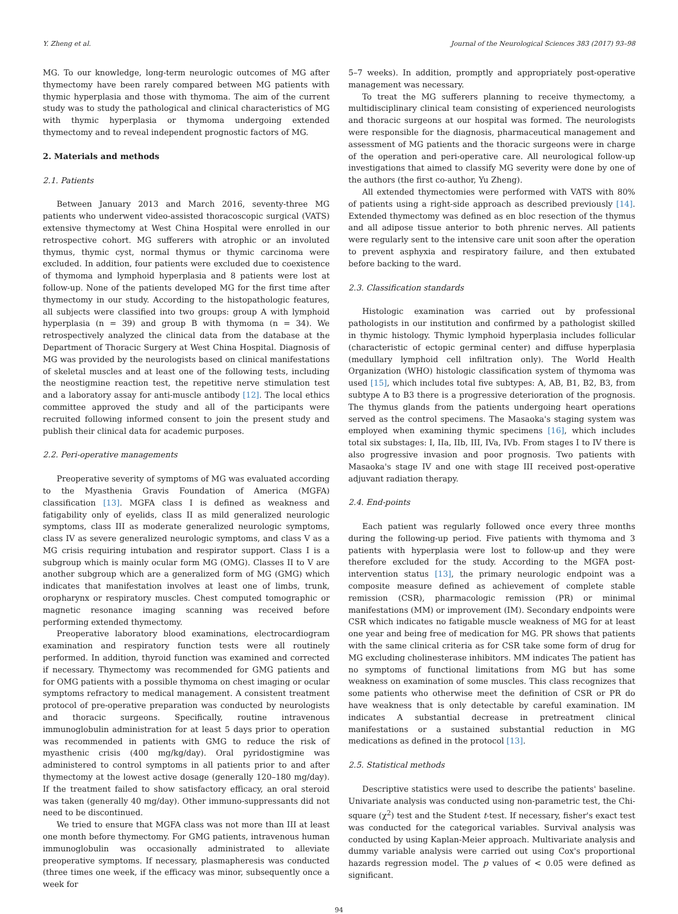Y. Zheng et al. Journal of the Neurological Sciences 383 (2017) 93–98
MG. To our knowledge, long-term neurologic outcomes of MG after thymectomy have been rarely compared between MG patients with thymic hyperplasia and those with thymoma. The aim of the current study was to study the pathological and clinical characteristics of MG with thymic hyperplasia or thymoma undergoing extended thymectomy and to reveal independent prognostic factors of MG.
2. Materials and methods
2.1. Patients
Between January 2013 and March 2016, seventy-three MG patients who underwent video-assisted thoracoscopic surgical (VATS) extensive thymectomy at West China Hospital were enrolled in our retrospective cohort. MG sufferers with atrophic or an involuted thymus, thymic cyst, normal thymus or thymic carcinoma were excluded. In addition, four patients were excluded due to coexistence of thymoma and lymphoid hyperplasia and 8 patients were lost at follow-up. None of the patients developed MG for the first time after thymectomy in our study. According to the histopathologic features, all subjects were classified into two groups: group A with lymphoid hyperplasia (n = 39) and group B with thymoma (n = 34). We retrospectively analyzed the clinical data from the database at the Department of Thoracic Surgery at West China Hospital. Diagnosis of MG was provided by the neurologists based on clinical manifestations of skeletal muscles and at least one of the following tests, including the neostigmine reaction test, the repetitive nerve stimulation test and a laboratory assay for anti-muscle antibody [12]. The local ethics committee approved the study and all of the participants were recruited following informed consent to join the present study and publish their clinical data for academic purposes.
2.2. Peri-operative managements
Preoperative severity of symptoms of MG was evaluated according to the Myasthenia Gravis Foundation of America (MGFA) classification [13]. MGFA class I is defined as weakness and fatigability only of eyelids, class II as mild generalized neurologic symptoms, class III as moderate generalized neurologic symptoms, class IV as severe generalized neurologic symptoms, and class V as a MG crisis requiring intubation and respirator support. Class I is a subgroup which is mainly ocular form MG (OMG). Classes II to V are another subgroup which are a generalized form of MG (GMG) which indicates that manifestation involves at least one of limbs, trunk, oropharynx or respiratory muscles. Chest computed tomographic or magnetic resonance imaging scanning was received before performing extended thymectomy.
Preoperative laboratory blood examinations, electrocardiogram examination and respiratory function tests were all routinely performed. In addition, thyroid function was examined and corrected if necessary. Thymectomy was recommended for GMG patients and for OMG patients with a possible thymoma on chest imaging or ocular symptoms refractory to medical management. A consistent treatment protocol of pre-operative preparation was conducted by neurologists and thoracic surgeons. Specifically, routine intravenous immunoglobulin administration for at least 5 days prior to operation was recommended in patients with GMG to reduce the risk of myasthenic crisis (400 mg/kg/day). Oral pyridostigmine was administered to control symptoms in all patients prior to and after thymectomy at the lowest active dosage (generally 120–180 mg/day). If the treatment failed to show satisfactory efficacy, an oral steroid was taken (generally 40 mg/day). Other immuno-suppressants did not need to be discontinued.
We tried to ensure that MGFA class was not more than III at least one month before thymectomy. For GMG patients, intravenous human immunoglobulin was occasionally administrated to alleviate preoperative symptoms. If necessary, plasmapheresis was conducted (three times one week, if the efficacy was minor, subsequently once a week for
5–7 weeks). In addition, promptly and appropriately post-operative management was necessary.
To treat the MG sufferers planning to receive thymectomy, a multidisciplinary clinical team consisting of experienced neurologists and thoracic surgeons at our hospital was formed. The neurologists were responsible for the diagnosis, pharmaceutical management and assessment of MG patients and the thoracic surgeons were in charge of the operation and peri-operative care. All neurological follow-up investigations that aimed to classify MG severity were done by one of the authors (the first co-author, Yu Zheng).
All extended thymectomies were performed with VATS with 80% of patients using a right-side approach as described previously [14]. Extended thymectomy was defined as en bloc resection of the thymus and all adipose tissue anterior to both phrenic nerves. All patients were regularly sent to the intensive care unit soon after the operation to prevent asphyxia and respiratory failure, and then extubated before backing to the ward.
2.3. Classification standards
Histologic examination was carried out by professional pathologists in our institution and confirmed by a pathologist skilled in thymic histology. Thymic lymphoid hyperplasia includes follicular (characteristic of ectopic germinal center) and diffuse hyperplasia (medullary lymphoid cell infiltration only). The World Health Organization (WHO) histologic classification system of thymoma was used [15], which includes total five subtypes: A, AB, B1, B2, B3, from subtype A to B3 there is a progressive deterioration of the prognosis. The thymus glands from the patients undergoing heart operations served as the control specimens. The Masaoka's staging system was employed when examining thymic specimens [16], which includes total six substages: I, IIa, IIb, III, IVa, IVb. From stages I to IV there is also progressive invasion and poor prognosis. Two patients with Masaoka's stage IV and one with stage III received post-operative adjuvant radiation therapy.
2.4. End-points
Each patient was regularly followed once every three months during the following-up period. Five patients with thymoma and 3 patients with hyperplasia were lost to follow-up and they were therefore excluded for the study. According to the MGFA post-intervention status [13], the primary neurologic endpoint was a composite measure defined as achievement of complete stable remission (CSR), pharmacologic remission (PR) or minimal manifestations (MM) or improvement (IM). Secondary endpoints were CSR which indicates no fatigable muscle weakness of MG for at least one year and being free of medication for MG. PR shows that patients with the same clinical criteria as for CSR take some form of drug for MG excluding cholinesterase inhibitors. MM indicates The patient has no symptoms of functional limitations from MG but has some weakness on examination of some muscles. This class recognizes that some patients who otherwise meet the definition of CSR or PR do have weakness that is only detectable by careful examination. IM indicates A substantial decrease in pretreatment clinical manifestations or a sustained substantial reduction in MG medications as defined in the protocol [13].
2.5. Statistical methods
Descriptive statistics were used to describe the patients' baseline. Univariate analysis was conducted using non-parametric test, the Chi-square (χ<sup>2</sup>) test and the Student t-test. If necessary, fisher's exact test was conducted for the categorical variables. Survival analysis was conducted by using Kaplan-Meier approach. Multivariate analysis and dummy variable analysis were carried out using Cox's proportional hazards regression model. The p values of < 0.05 were defined as significant.
94